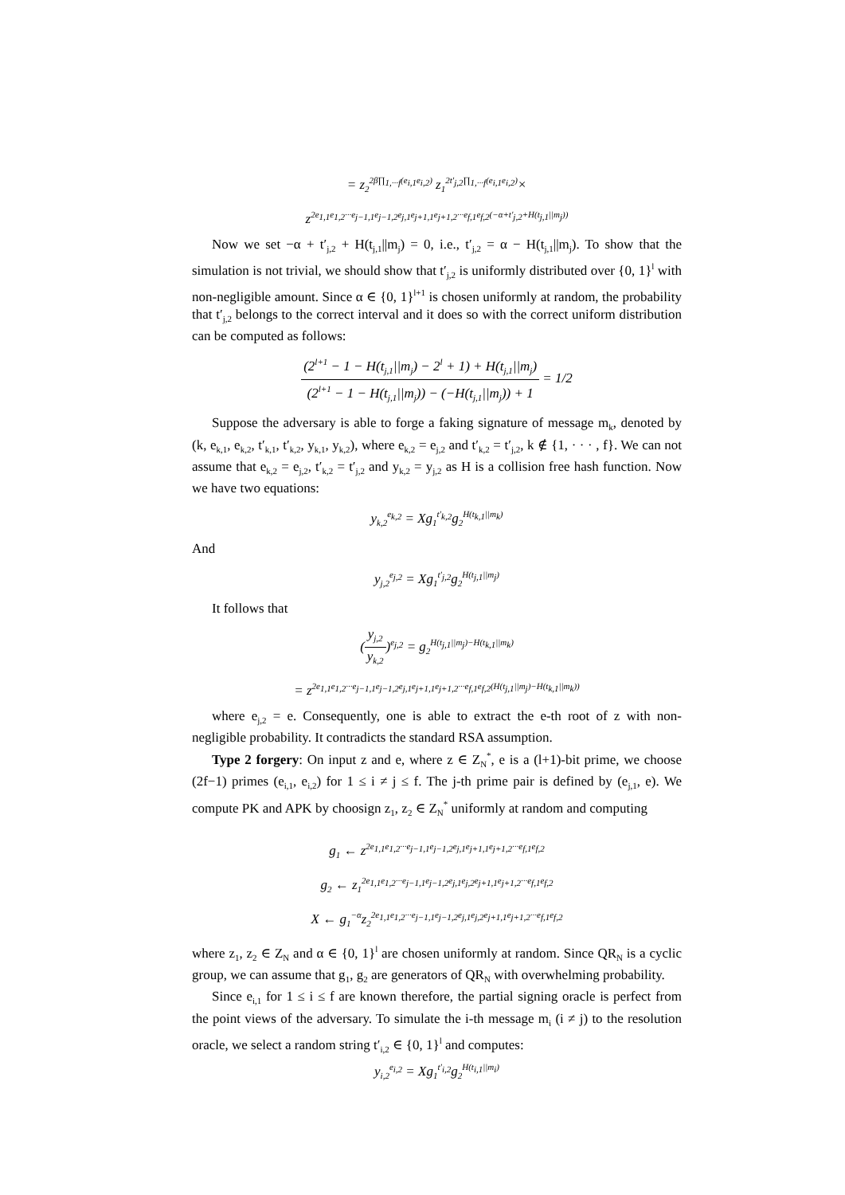= z<sub>2</sub><sup>2β∏<sub>1,···f</sub>(e<sub>i,1</sub>e<sub>i,2</sub>)</sup> z<sub>1</sub><sup>2t′<sub>j,2</sub>∏<sub>1,···f</sub>(e<sub>i,1</sub>e<sub>i,2</sub>)</sup>×
z<sup>2e<sub>1,1</sub>e<sub>1,2</sub>···e<sub>j−1,1</sub>e<sub>j−1,2</sub>e<sub>j,1</sub>e<sub>j+1,1</sub>e<sub>j+1,2</sub>···e<sub>f,1</sub>e<sub>f,2</sub>(−α+t′<sub>j,2</sub>+H(t<sub>j,1</sub>||m<sub>j</sub>))</sup>
Now we set −α + t′<sub>j,2</sub> + H(t<sub>j,1</sub>||m<sub>j</sub>) = 0, i.e., t′<sub>j,2</sub> = α − H(t<sub>j,1</sub>||m<sub>j</sub>). To show that the simulation is not trivial, we should show that t′<sub>j,2</sub> is uniformly distributed over {0, 1}<sup>l</sup> with non-negligible amount. Since α ∈ {0, 1}<sup>l+1</sup> is chosen uniformly at random, the probability that t′<sub>j,2</sub> belongs to the correct interval and it does so with the correct uniform distribution can be computed as follows:
(2<sup>l+1</sup> − 1 − H(t<sub>j,1</sub>||m<sub>j</sub>) − 2<sup>l</sup> + 1) + H(t<sub>j,1</sub>||m<sub>j</sub>) (2<sup>l+1</sup> − 1 − H(t<sub>j,1</sub>||m<sub>j</sub>)) − (−H(t<sub>j,1</sub>||m<sub>j</sub>)) + 1 = 1/2
Suppose the adversary is able to forge a faking signature of message m<sub>k</sub>, denoted by (k, e<sub>k,1</sub>, e<sub>k,2</sub>, t′<sub>k,1</sub>, t′<sub>k,2</sub>, y<sub>k,1</sub>, y<sub>k,2</sub>), where e<sub>k,2</sub> = e<sub>j,2</sub> and t′<sub>k,2</sub> = t′<sub>j,2</sub>, k ∉ {1, · · · , f}. We can not assume that e<sub>k,2</sub> = e<sub>j,2</sub>, t′<sub>k,2</sub> = t′<sub>j,2</sub> and y<sub>k,2</sub> = y<sub>j,2</sub> as H is a collision free hash function. Now we have two equations:
y<sub>k,2</sub><sup>e<sub>k,2</sub></sup> = Xg<sub>1</sub><sup>t′<sub>k,2</sub></sup>g<sub>2</sub><sup>H(t<sub>k,1</sub>||m<sub>k</sub>)</sup>
And
y<sub>j,2</sub><sup>e<sub>j,2</sub></sup> = Xg<sub>1</sub><sup>t′<sub>j,2</sub></sup>g<sub>2</sub><sup>H(t<sub>j,1</sub>||m<sub>j</sub>)</sup>
It follows that
(y<sub>j,2</sub> y<sub>k,2</sub>)<sup>e<sub>j,2</sub></sup> = g<sub>2</sub><sup>H(t<sub>j,1</sub>||m<sub>j</sub>)−H(t<sub>k,1</sub>||m<sub>k</sub>)</sup>
= z<sup>2e<sub>1,1</sub>e<sub>1,2</sub>···e<sub>j−1,1</sub>e<sub>j−1,2</sub>e<sub>j,1</sub>e<sub>j+1,1</sub>e<sub>j+1,2</sub>···e<sub>f,1</sub>e<sub>f,2</sub>(H(t<sub>j,1</sub>||m<sub>j</sub>)−H(t<sub>k,1</sub>||m<sub>k</sub>))</sup>
where e<sub>j,2</sub> = e. Consequently, one is able to extract the e-th root of z with non-negligible probability. It contradicts the standard RSA assumption.
Type 2 forgery: On input z and e, where z ∈ Z<sub>N</sub><sup>*</sup>, e is a (l+1)-bit prime, we choose (2f−1) primes (e<sub>i,1</sub>, e<sub>i,2</sub>) for 1 ≤ i ≠ j ≤ f. The j-th prime pair is defined by (e<sub>j,1</sub>, e). We compute PK and APK by choosign z<sub>1</sub>, z<sub>2</sub> ∈ Z<sub>N</sub><sup>*</sup> uniformly at random and computing
g<sub>1</sub> ← z<sup>2e<sub>1,1</sub>e<sub>1,2</sub>···e<sub>j−1,1</sub>e<sub>j−1,2</sub>e<sub>j,1</sub>e<sub>j+1,1</sub>e<sub>j+1,2</sub>···e<sub>f,1</sub>e<sub>f,2</sub></sup>
g<sub>2</sub> ← z<sub>1</sub><sup>2e<sub>1,1</sub>e<sub>1,2</sub>···e<sub>j−1,1</sub>e<sub>j−1,2</sub>e<sub>j,1</sub>e<sub>j,2</sub>e<sub>j+1,1</sub>e<sub>j+1,2</sub>···e<sub>f,1</sub>e<sub>f,2</sub></sup>
X ← g<sub>1</sub><sup>−α</sup>z<sub>2</sub><sup>2e<sub>1,1</sub>e<sub>1,2</sub>···e<sub>j−1,1</sub>e<sub>j−1,2</sub>e<sub>j,1</sub>e<sub>j,2</sub>e<sub>j+1,1</sub>e<sub>j+1,2</sub>···e<sub>f,1</sub>e<sub>f,2</sub></sup>
where z<sub>1</sub>, z<sub>2</sub> ∈ Z<sub>N</sub> and α ∈ {0, 1}<sup>l</sup> are chosen uniformly at random. Since QR<sub>N</sub> is a cyclic group, we can assume that g<sub>1</sub>, g<sub>2</sub> are generators of QR<sub>N</sub> with overwhelming probability.
Since e<sub>i,1</sub> for 1 ≤ i ≤ f are known therefore, the partial signing oracle is perfect from the point views of the adversary. To simulate the i-th message m<sub>i</sub> (i ≠ j) to the resolution oracle, we select a random string t′<sub>i,2</sub> ∈ {0, 1}<sup>l</sup> and computes:
y<sub>i,2</sub><sup>e<sub>i,2</sub></sup> = Xg<sub>1</sub><sup>t′<sub>i,2</sub></sup>g<sub>2</sub><sup>H(t<sub>i,1</sub>||m<sub>i</sub>)</sup>